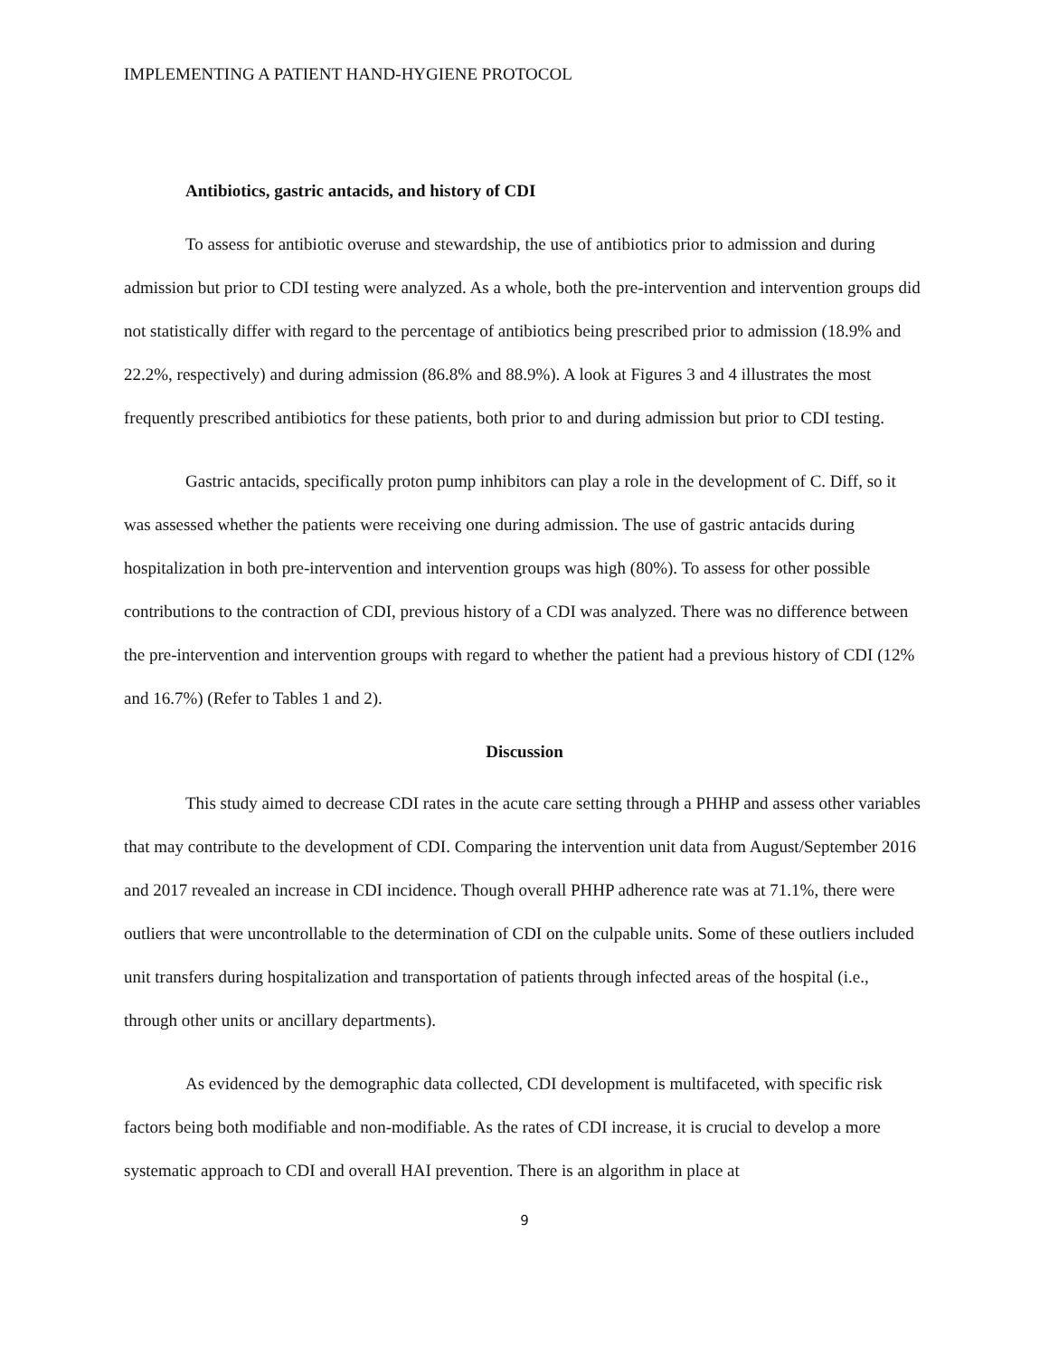IMPLEMENTING A PATIENT HAND-HYGIENE PROTOCOL
Antibiotics, gastric antacids, and history of CDI
To assess for antibiotic overuse and stewardship, the use of antibiotics prior to admission and during admission but prior to CDI testing were analyzed. As a whole, both the pre-intervention and intervention groups did not statistically differ with regard to the percentage of antibiotics being prescribed prior to admission (18.9% and 22.2%, respectively) and during admission (86.8% and 88.9%). A look at Figures 3 and 4 illustrates the most frequently prescribed antibiotics for these patients, both prior to and during admission but prior to CDI testing.
Gastric antacids, specifically proton pump inhibitors can play a role in the development of C. Diff, so it was assessed whether the patients were receiving one during admission. The use of gastric antacids during hospitalization in both pre-intervention and intervention groups was high (80%). To assess for other possible contributions to the contraction of CDI, previous history of a CDI was analyzed. There was no difference between the pre-intervention and intervention groups with regard to whether the patient had a previous history of CDI (12% and 16.7%) (Refer to Tables 1 and 2).
Discussion
This study aimed to decrease CDI rates in the acute care setting through a PHHP and assess other variables that may contribute to the development of CDI. Comparing the intervention unit data from August/September 2016 and 2017 revealed an increase in CDI incidence. Though overall PHHP adherence rate was at 71.1%, there were outliers that were uncontrollable to the determination of CDI on the culpable units. Some of these outliers included unit transfers during hospitalization and transportation of patients through infected areas of the hospital (i.e., through other units or ancillary departments).
As evidenced by the demographic data collected, CDI development is multifaceted, with specific risk factors being both modifiable and non-modifiable. As the rates of CDI increase, it is crucial to develop a more systematic approach to CDI and overall HAI prevention. There is an algorithm in place at
9